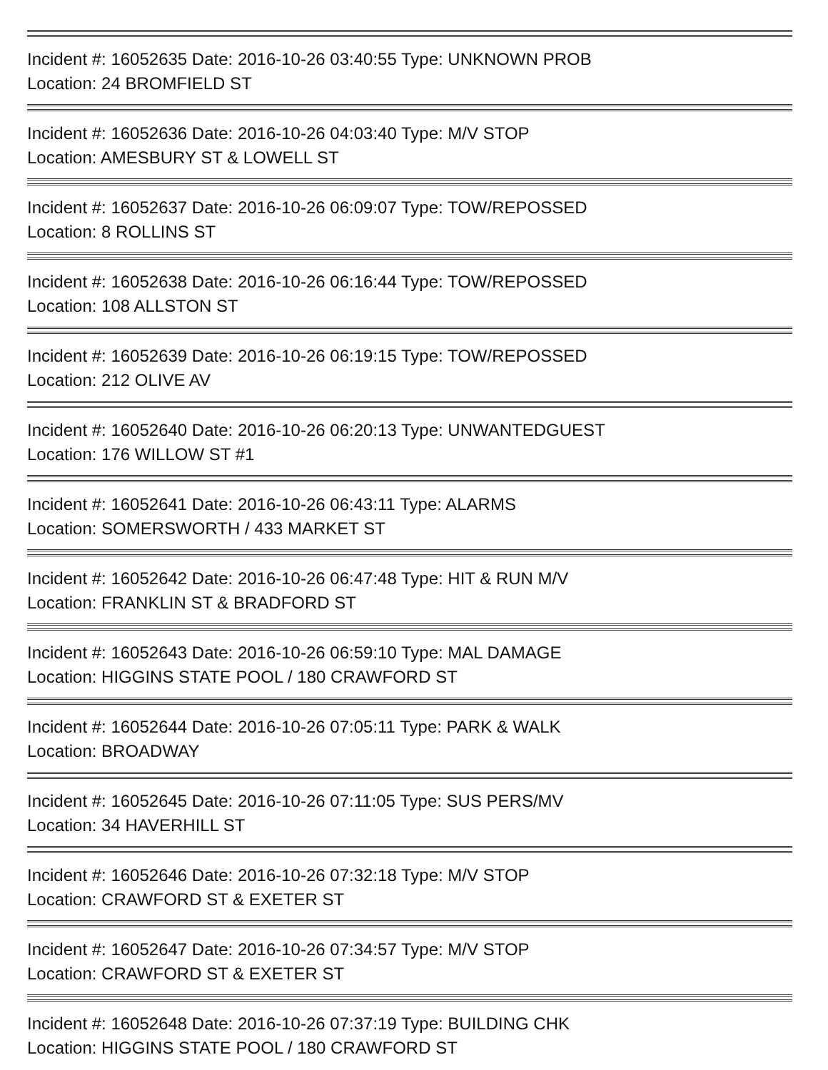Incident #: 16052635 Date: 2016-10-26 03:40:55 Type: UNKNOWN PROB
Location: 24 BROMFIELD ST
Incident #: 16052636 Date: 2016-10-26 04:03:40 Type: M/V STOP
Location: AMESBURY ST & LOWELL ST
Incident #: 16052637 Date: 2016-10-26 06:09:07 Type: TOW/REPOSSED
Location: 8 ROLLINS ST
Incident #: 16052638 Date: 2016-10-26 06:16:44 Type: TOW/REPOSSED
Location: 108 ALLSTON ST
Incident #: 16052639 Date: 2016-10-26 06:19:15 Type: TOW/REPOSSED
Location: 212 OLIVE AV
Incident #: 16052640 Date: 2016-10-26 06:20:13 Type: UNWANTEDGUEST
Location: 176 WILLOW ST #1
Incident #: 16052641 Date: 2016-10-26 06:43:11 Type: ALARMS
Location: SOMERSWORTH / 433 MARKET ST
Incident #: 16052642 Date: 2016-10-26 06:47:48 Type: HIT & RUN M/V
Location: FRANKLIN ST & BRADFORD ST
Incident #: 16052643 Date: 2016-10-26 06:59:10 Type: MAL DAMAGE
Location: HIGGINS STATE POOL / 180 CRAWFORD ST
Incident #: 16052644 Date: 2016-10-26 07:05:11 Type: PARK & WALK
Location: BROADWAY
Incident #: 16052645 Date: 2016-10-26 07:11:05 Type: SUS PERS/MV
Location: 34 HAVERHILL ST
Incident #: 16052646 Date: 2016-10-26 07:32:18 Type: M/V STOP
Location: CRAWFORD ST & EXETER ST
Incident #: 16052647 Date: 2016-10-26 07:34:57 Type: M/V STOP
Location: CRAWFORD ST & EXETER ST
Incident #: 16052648 Date: 2016-10-26 07:37:19 Type: BUILDING CHK
Location: HIGGINS STATE POOL / 180 CRAWFORD ST